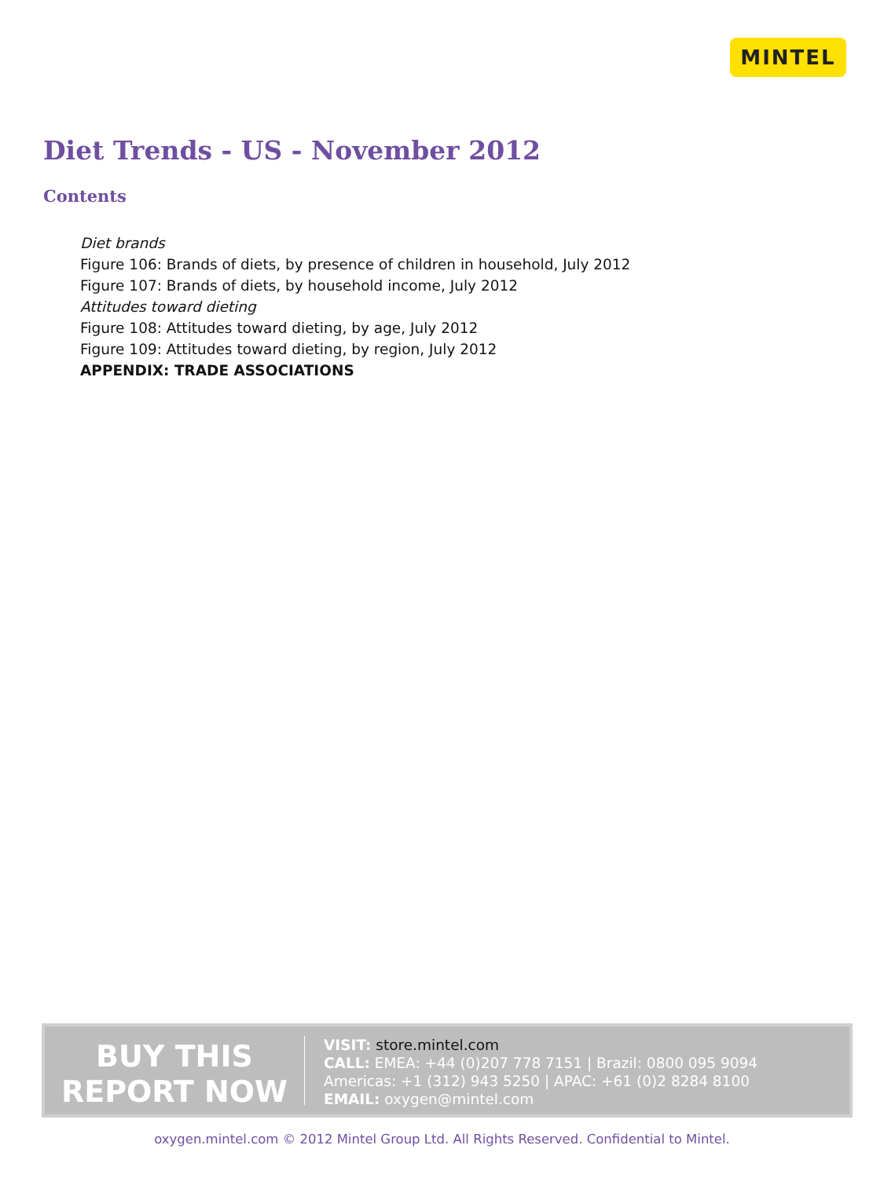MINTEL
Diet Trends - US - November 2012
Contents
Diet brands
Figure 106: Brands of diets, by presence of children in household, July 2012
Figure 107: Brands of diets, by household income, July 2012
Attitudes toward dieting
Figure 108: Attitudes toward dieting, by age, July 2012
Figure 109: Attitudes toward dieting, by region, July 2012
APPENDIX: TRADE ASSOCIATIONS
BUY THIS
REPORT NOW
VISIT: store.mintel.com
CALL: EMEA: +44 (0)207 778 7151 | Brazil: 0800 095 9094
Americas: +1 (312) 943 5250 | APAC: +61 (0)2 8284 8100
EMAIL: oxygen@mintel.com
oxygen.mintel.com © 2012 Mintel Group Ltd. All Rights Reserved. Confidential to Mintel.